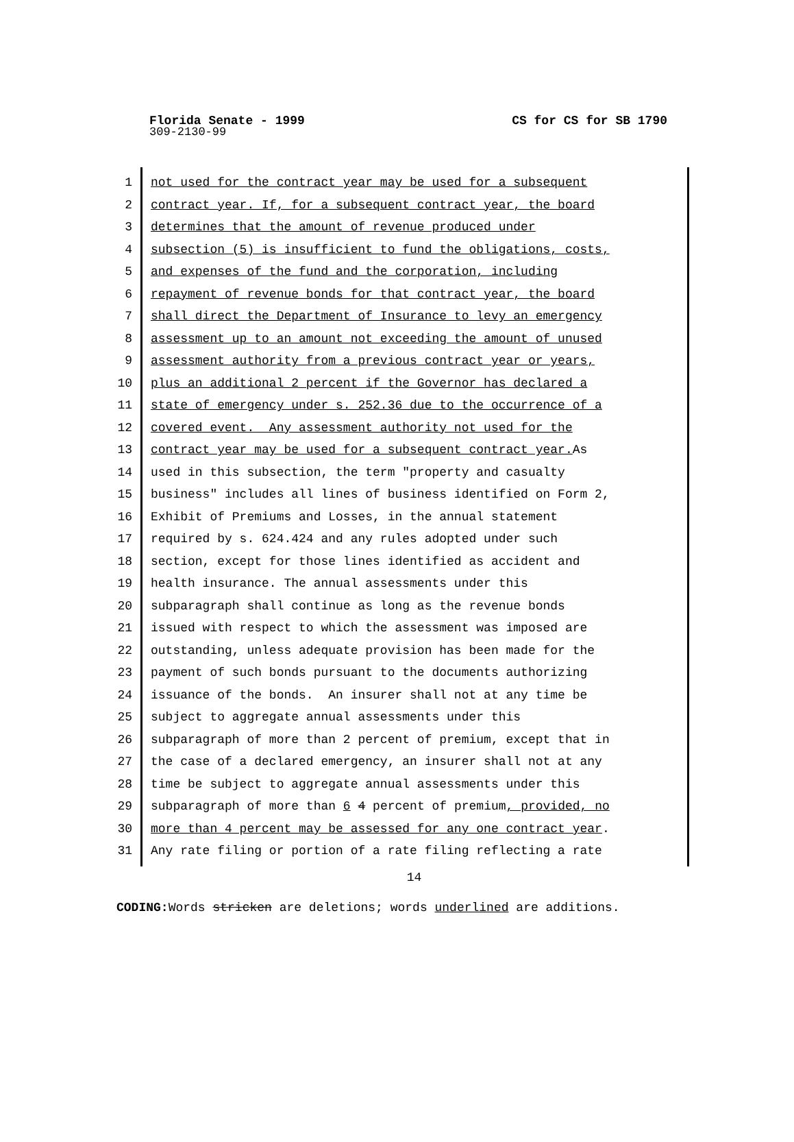Florida Senate - 1999 CS for CS for SB 1790
309-2130-99
1 not used for the contract year may be used for a subsequent
2 contract year. If, for a subsequent contract year, the board
3 determines that the amount of revenue produced under
4 subsection (5) is insufficient to fund the obligations, costs,
5 and expenses of the fund and the corporation, including
6 repayment of revenue bonds for that contract year, the board
7 shall direct the Department of Insurance to levy an emergency
8 assessment up to an amount not exceeding the amount of unused
9 assessment authority from a previous contract year or years,
10 plus an additional 2 percent if the Governor has declared a
11 state of emergency under s. 252.36 due to the occurrence of a
12 covered event. Any assessment authority not used for the
13 contract year may be used for a subsequent contract year. As
14 used in this subsection, the term "property and casualty
15 business" includes all lines of business identified on Form 2,
16 Exhibit of Premiums and Losses, in the annual statement
17 required by s. 624.424 and any rules adopted under such
18 section, except for those lines identified as accident and
19 health insurance. The annual assessments under this
20 subparagraph shall continue as long as the revenue bonds
21 issued with respect to which the assessment was imposed are
22 outstanding, unless adequate provision has been made for the
23 payment of such bonds pursuant to the documents authorizing
24 issuance of the bonds. An insurer shall not at any time be
25 subject to aggregate annual assessments under this
26 subparagraph of more than 2 percent of premium, except that in
27 the case of a declared emergency, an insurer shall not at any
28 time be subject to aggregate annual assessments under this
29 subparagraph of more than 6 4 percent of premium, provided, no
30 more than 4 percent may be assessed for any one contract year.
31 Any rate filing or portion of a rate filing reflecting a rate
14
CODING: Words stricken are deletions; words underlined are additions.